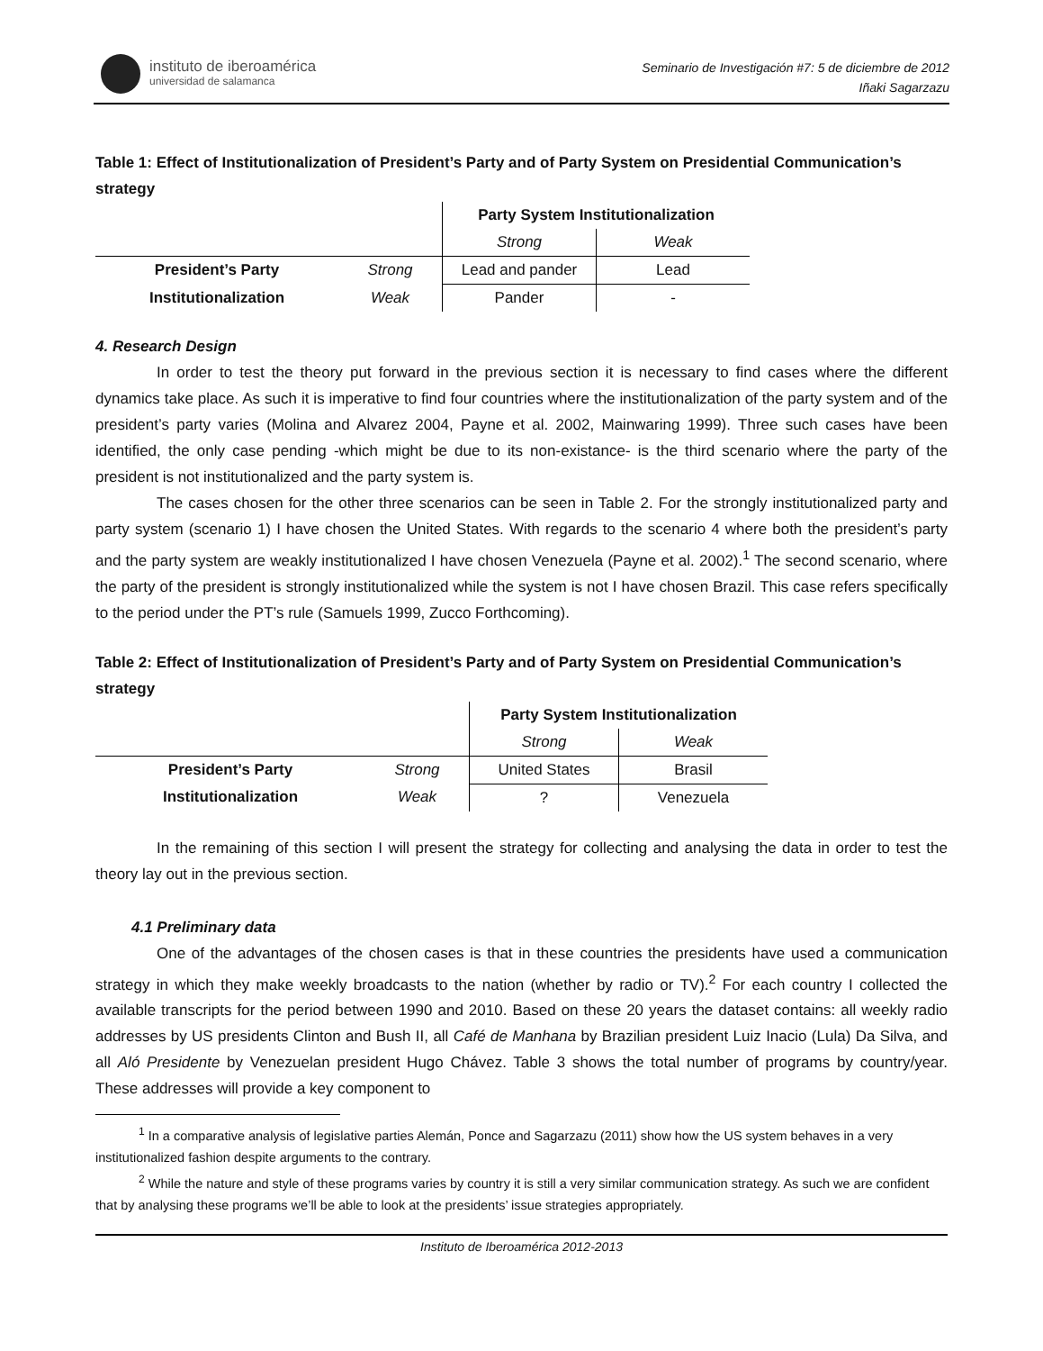instituto de iberoamérica
universidad de salamanca
Seminario de Investigación #7: 5 de diciembre de 2012
Iñaki Sagarzazu
Table 1: Effect of Institutionalization of President’s Party and of Party System on Presidential Communication’s strategy
| | | Party System Institutionalization | |
| | | Strong | Weak |
| President’s Party | Strong | Lead and pander | Lead |
| Institutionalization | Weak | Pander | - |
4. Research Design
In order to test the theory put forward in the previous section it is necessary to find cases where the different dynamics take place. As such it is imperative to find four countries where the institutionalization of the party system and of the president’s party varies (Molina and Alvarez 2004, Payne et al. 2002, Mainwaring 1999). Three such cases have been identified, the only case pending -which might be due to its non-existance- is the third scenario where the party of the president is not institutionalized and the party system is.
The cases chosen for the other three scenarios can be seen in Table 2. For the strongly institutionalized party and party system (scenario 1) I have chosen the United States. With regards to the scenario 4 where both the president’s party and the party system are weakly institutionalized I have chosen Venezuela (Payne et al. 2002).<sup>1</sup> The second scenario, where the party of the president is strongly institutionalized while the system is not I have chosen Brazil. This case refers specifically to the period under the PT’s rule (Samuels 1999, Zucco Forthcoming).
Table 2: Effect of Institutionalization of President’s Party and of Party System on Presidential Communication’s strategy
| | | Party System Institutionalization | |
| | | Strong | Weak |
| President’s Party | Strong | United States | Brasil |
| Institutionalization | Weak | ? | Venezuela |
In the remaining of this section I will present the strategy for collecting and analysing the data in order to test the theory lay out in the previous section.
4.1 Preliminary data
One of the advantages of the chosen cases is that in these countries the presidents have used a communication strategy in which they make weekly broadcasts to the nation (whether by radio or TV).<sup>2</sup> For each country I collected the available transcripts for the period between 1990 and 2010. Based on these 20 years the dataset contains: all weekly radio addresses by US presidents Clinton and Bush II, all Café de Manhana by Brazilian president Luiz Inacio (Lula) Da Silva, and all Aló Presidente by Venezuelan president Hugo Chávez. Table 3 shows the total number of programs by country/year. These addresses will provide a key component to
<sup>1</sup> In a comparative analysis of legislative parties Alemán, Ponce and Sagarzazu (2011) show how the US system behaves in a very institutionalized fashion despite arguments to the contrary.
<sup>2</sup> While the nature and style of these programs varies by country it is still a very similar communication strategy. As such we are confident that by analysing these programs we’ll be able to look at the presidents’ issue strategies appropriately.
Instituto de Iberoamérica 2012-2013